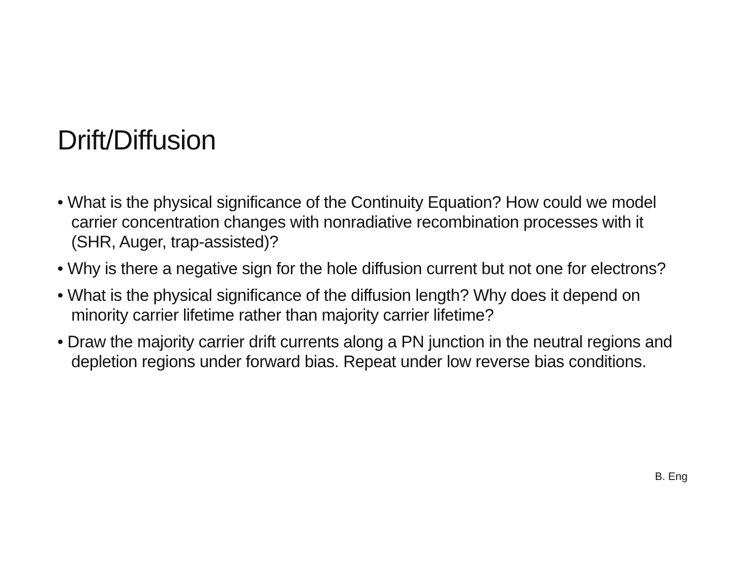Drift/Diffusion
• What is the physical significance of the Continuity Equation? How could we model carrier concentration changes with nonradiative recombination processes with it (SHR, Auger, trap-assisted)?
• Why is there a negative sign for the hole diffusion current but not one for electrons?
• What is the physical significance of the diffusion length? Why does it depend on minority carrier lifetime rather than majority carrier lifetime?
• Draw the majority carrier drift currents along a PN junction in the neutral regions and depletion regions under forward bias. Repeat under low reverse bias conditions.
B. Eng